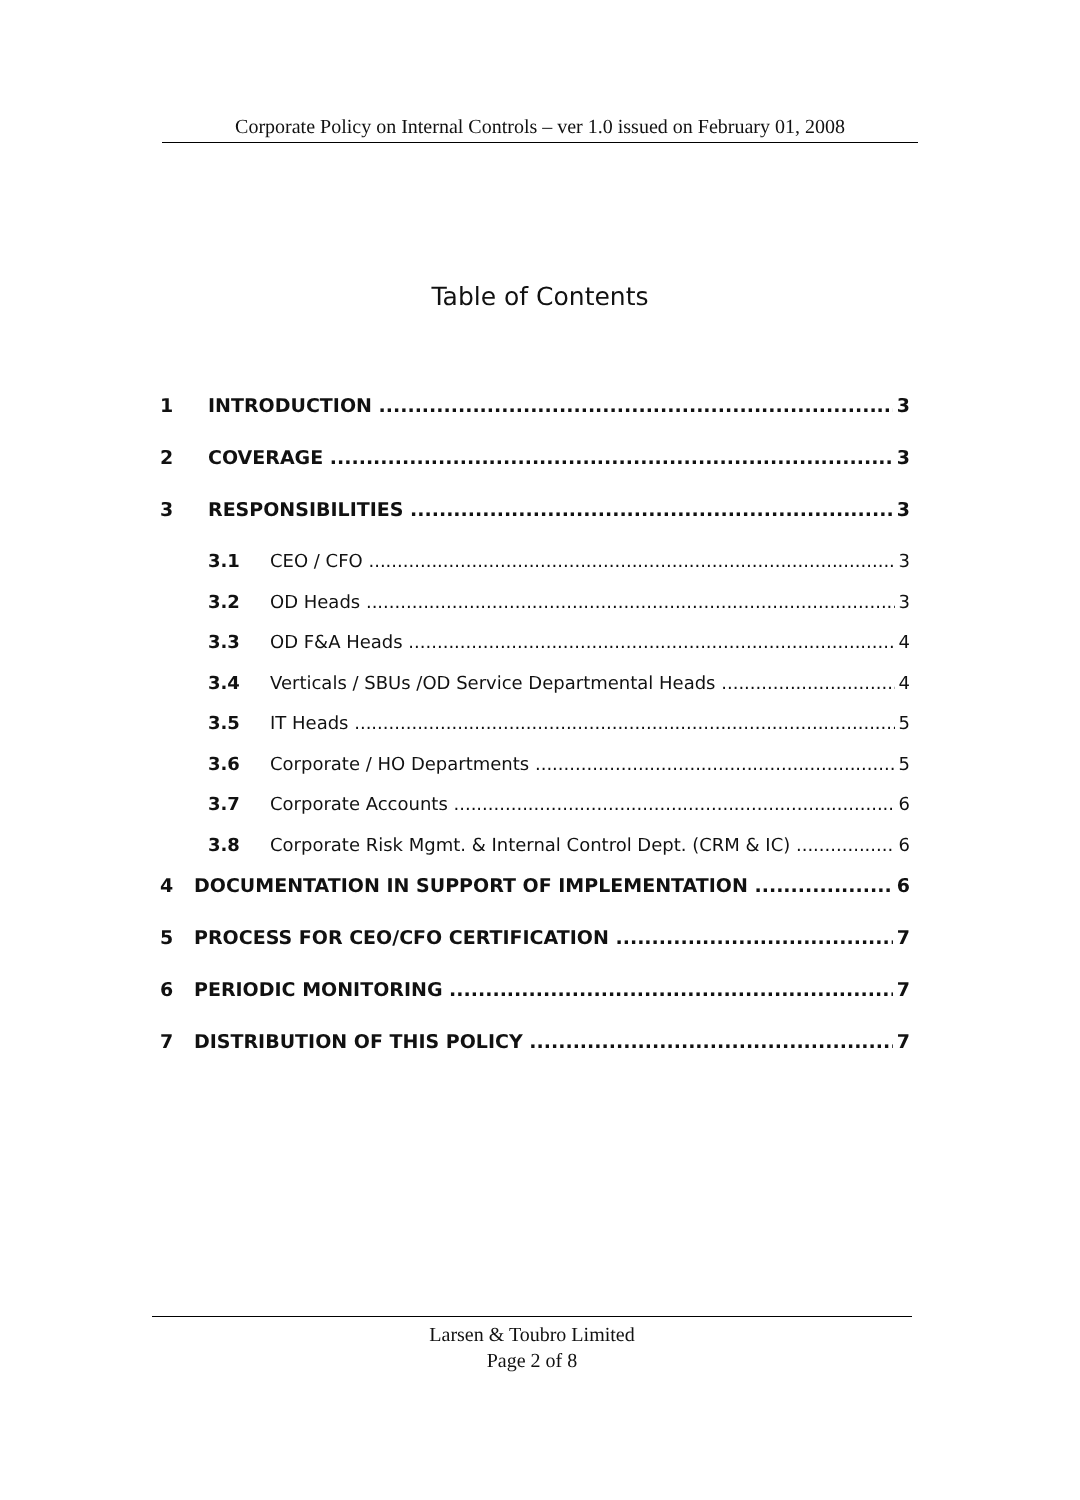Corporate Policy on Internal Controls – ver 1.0 issued on February 01, 2008
Table of Contents
1 INTRODUCTION 3
2 COVERAGE 3
3 RESPONSIBILITIES 3
3.1 CEO / CFO 3
3.2 OD Heads 3
3.3 OD F&A Heads 4
3.4 Verticals / SBUs /OD Service Departmental Heads 4
3.5 IT Heads 5
3.6 Corporate / HO Departments 5
3.7 Corporate Accounts 6
3.8 Corporate Risk Mgmt. & Internal Control Dept. (CRM & IC) 6
4 DOCUMENTATION IN SUPPORT OF IMPLEMENTATION 6
5 PROCESS FOR CEO/CFO CERTIFICATION 7
6 PERIODIC MONITORING 7
7 DISTRIBUTION OF THIS POLICY 7
Larsen & Toubro Limited
Page 2 of 8